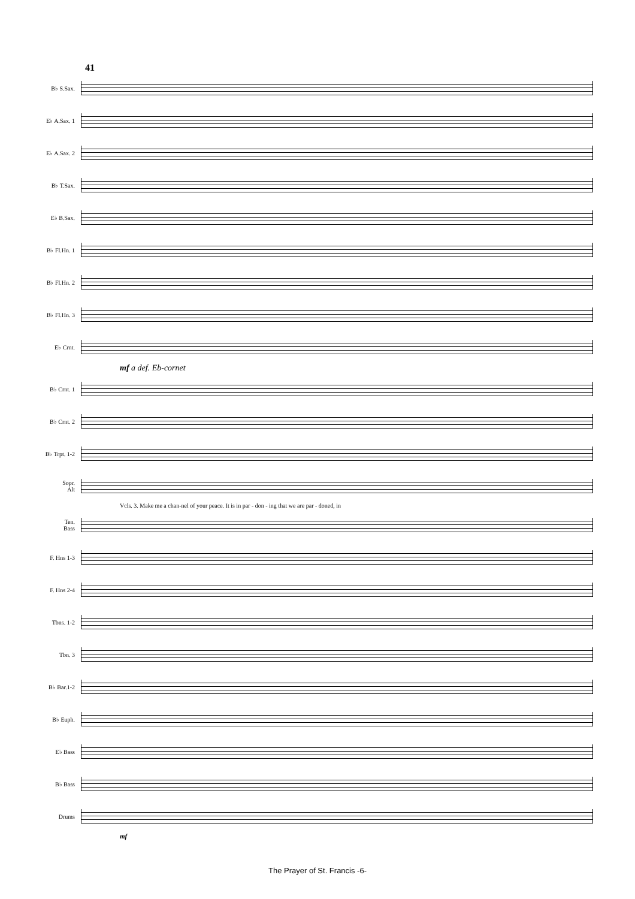41
B♭ S.Sax.
E♭ A.Sax. 1
E♭ A.Sax. 2
B♭ T.Sax.
E♭ B.Sax.
B♭ Fl.Hn. 1
B♭ Fl.Hn. 2
B♭ Fl.Hn. 3
E♭ Crnt.
mf a def. Eb-cornet
B♭ Crnt. 1
B♭ Crnt. 2
B♭ Trpt. 1-2
Sopr.
Alt
Vcls. 3. Make me a chan-nel of your peace. It is in par - don - ing that we are par - doned, in
Ten.
Bass
F. Hns 1-3
F. Hns 2-4
Tbns. 1-2
Tbn. 3
B♭ Bar.1-2
B♭ Euph.
E♭ Bass
B♭ Bass
Drums
mf
The Prayer of St. Francis -6-